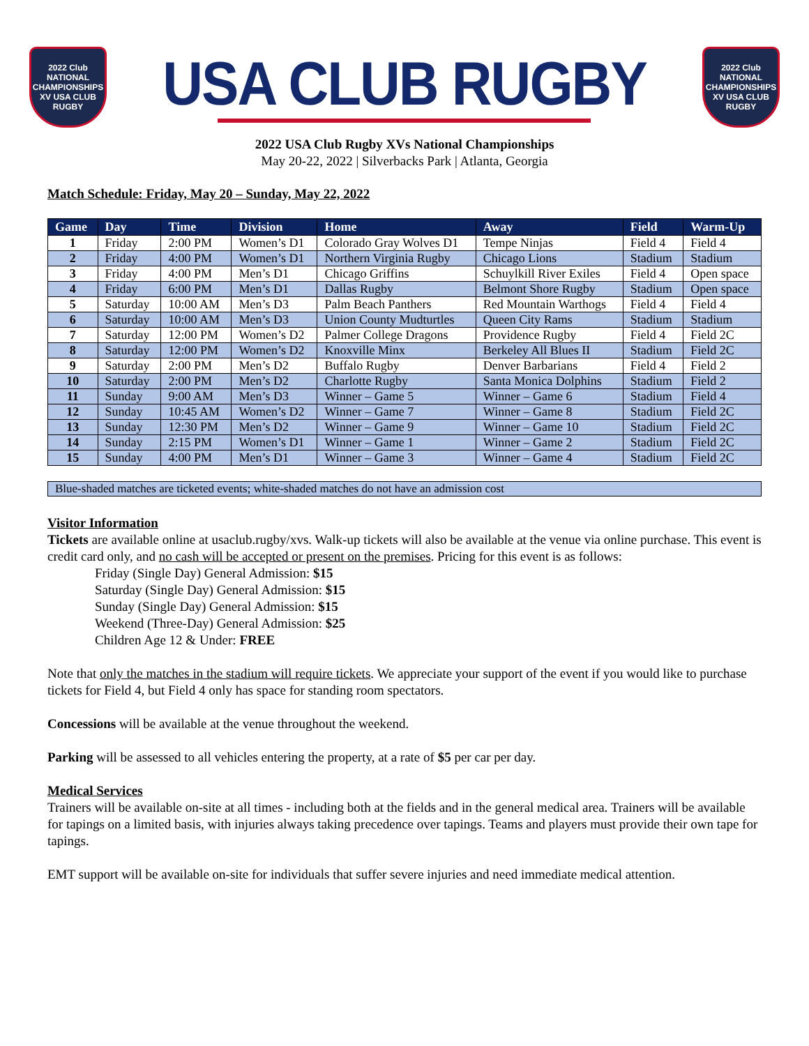2022 Club NATIONAL CHAMPIONSHIPS XV USA CLUB RUGBY
USA CLUB RUGBY
2022 Club NATIONAL CHAMPIONSHIPS XV USA CLUB RUGBY
2022 USA Club Rugby XVs National Championships
May 20-22, 2022 | Silverbacks Park | Atlanta, Georgia
Match Schedule: Friday, May 20 – Sunday, May 22, 2022
| Game | Day | Time | Division | Home | Away | Field | Warm-Up |
| --- | --- | --- | --- | --- | --- | --- | --- |
| 1 | Friday | 2:00 PM | Women’s D1 | Colorado Gray Wolves D1 | Tempe Ninjas | Field 4 | Field 4 |
| 2 | Friday | 4:00 PM | Women’s D1 | Northern Virginia Rugby | Chicago Lions | Stadium | Stadium |
| 3 | Friday | 4:00 PM | Men’s D1 | Chicago Griffins | Schuylkill River Exiles | Field 4 | Open space |
| 4 | Friday | 6:00 PM | Men’s D1 | Dallas Rugby | Belmont Shore Rugby | Stadium | Open space |
| 5 | Saturday | 10:00 AM | Men’s D3 | Palm Beach Panthers | Red Mountain Warthogs | Field 4 | Field 4 |
| 6 | Saturday | 10:00 AM | Men’s D3 | Union County Mudturtles | Queen City Rams | Stadium | Stadium |
| 7 | Saturday | 12:00 PM | Women’s D2 | Palmer College Dragons | Providence Rugby | Field 4 | Field 2C |
| 8 | Saturday | 12:00 PM | Women’s D2 | Knoxville Minx | Berkeley All Blues II | Stadium | Field 2C |
| 9 | Saturday | 2:00 PM | Men’s D2 | Buffalo Rugby | Denver Barbarians | Field 4 | Field 2 |
| 10 | Saturday | 2:00 PM | Men’s D2 | Charlotte Rugby | Santa Monica Dolphins | Stadium | Field 2 |
| 11 | Sunday | 9:00 AM | Men’s D3 | Winner – Game 5 | Winner – Game 6 | Stadium | Field 4 |
| 12 | Sunday | 10:45 AM | Women’s D2 | Winner – Game 7 | Winner – Game 8 | Stadium | Field 2C |
| 13 | Sunday | 12:30 PM | Men’s D2 | Winner – Game 9 | Winner – Game 10 | Stadium | Field 2C |
| 14 | Sunday | 2:15 PM | Women’s D1 | Winner – Game 1 | Winner – Game 2 | Stadium | Field 2C |
| 15 | Sunday | 4:00 PM | Men’s D1 | Winner – Game 3 | Winner – Game 4 | Stadium | Field 2C |
Blue-shaded matches are ticketed events; white-shaded matches do not have an admission cost
Visitor Information
Tickets are available online at usaclub.rugby/xvs. Walk-up tickets will also be available at the venue via online purchase. This event is credit card only, and no cash will be accepted or present on the premises. Pricing for this event is as follows:
Friday (Single Day) General Admission: $15
Saturday (Single Day) General Admission: $15
Sunday (Single Day) General Admission: $15
Weekend (Three-Day) General Admission: $25
Children Age 12 & Under: FREE
Note that only the matches in the stadium will require tickets. We appreciate your support of the event if you would like to purchase tickets for Field 4, but Field 4 only has space for standing room spectators.
Concessions will be available at the venue throughout the weekend.
Parking will be assessed to all vehicles entering the property, at a rate of $5 per car per day.
Medical Services
Trainers will be available on-site at all times - including both at the fields and in the general medical area. Trainers will be available for tapings on a limited basis, with injuries always taking precedence over tapings. Teams and players must provide their own tape for tapings.
EMT support will be available on-site for individuals that suffer severe injuries and need immediate medical attention.